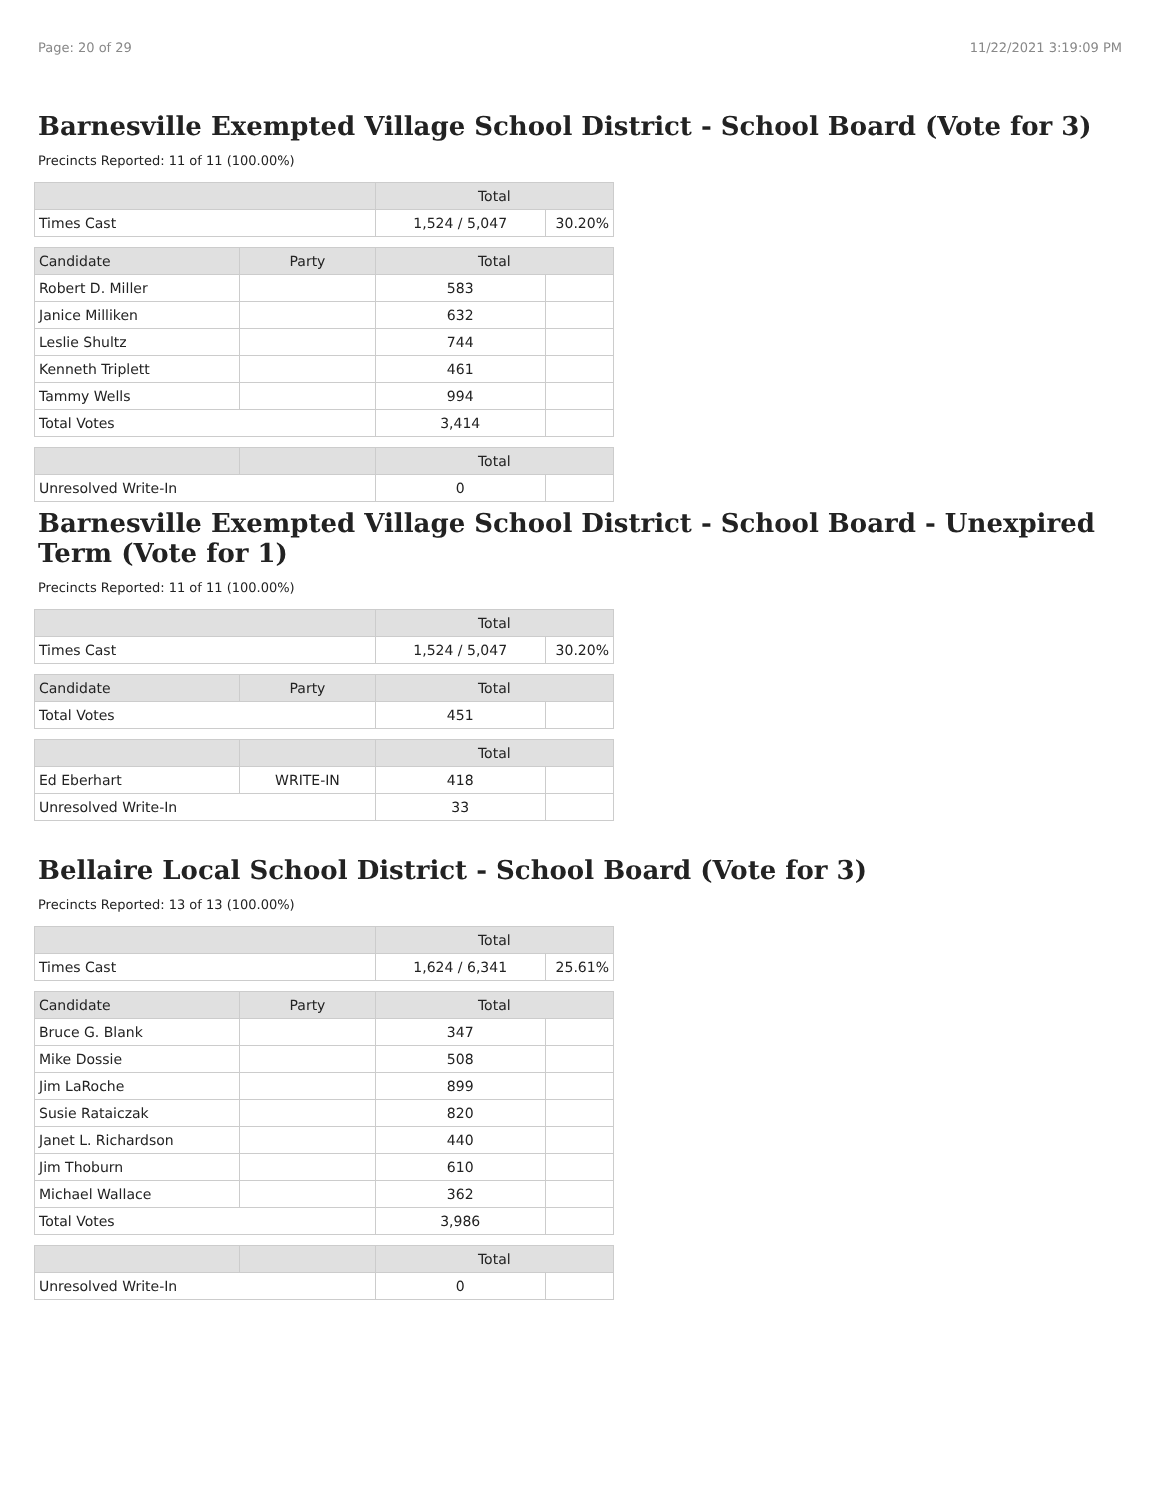Page: 20 of 29 11/22/2021 3:19:09 PM
Barnesville Exempted Village School District - School Board (Vote for 3)
Precincts Reported: 11 of 11 (100.00%)
| | | Total | |
| --- | --- | --- | --- |
| Times Cast | | 1,524 / 5,047 | 30.20% |
| Candidate | Party | Total | |
| Robert D. Miller | | 583 | |
| Janice Milliken | | 632 | |
| Leslie Shultz | | 744 | |
| Kenneth Triplett | | 461 | |
| Tammy Wells | | 994 | |
| Total Votes | | 3,414 | |
| | | Total | |
| Unresolved Write-In | | 0 | |
Barnesville Exempted Village School District - School Board - Unexpired Term (Vote for 1)
Precincts Reported: 11 of 11 (100.00%)
| | | Total | |
| --- | --- | --- | --- |
| Times Cast | | 1,524 / 5,047 | 30.20% |
| Candidate | Party | Total | |
| Total Votes | | 451 | |
| | | Total | |
| Ed Eberhart | WRITE-IN | 418 | |
| Unresolved Write-In | | 33 | |
Bellaire Local School District - School Board (Vote for 3)
Precincts Reported: 13 of 13 (100.00%)
| | | Total | |
| --- | --- | --- | --- |
| Times Cast | | 1,624 / 6,341 | 25.61% |
| Candidate | Party | Total | |
| Bruce G. Blank | | 347 | |
| Mike Dossie | | 508 | |
| Jim LaRoche | | 899 | |
| Susie Rataiczak | | 820 | |
| Janet L. Richardson | | 440 | |
| Jim Thoburn | | 610 | |
| Michael Wallace | | 362 | |
| Total Votes | | 3,986 | |
| | | Total | |
| Unresolved Write-In | | 0 | |